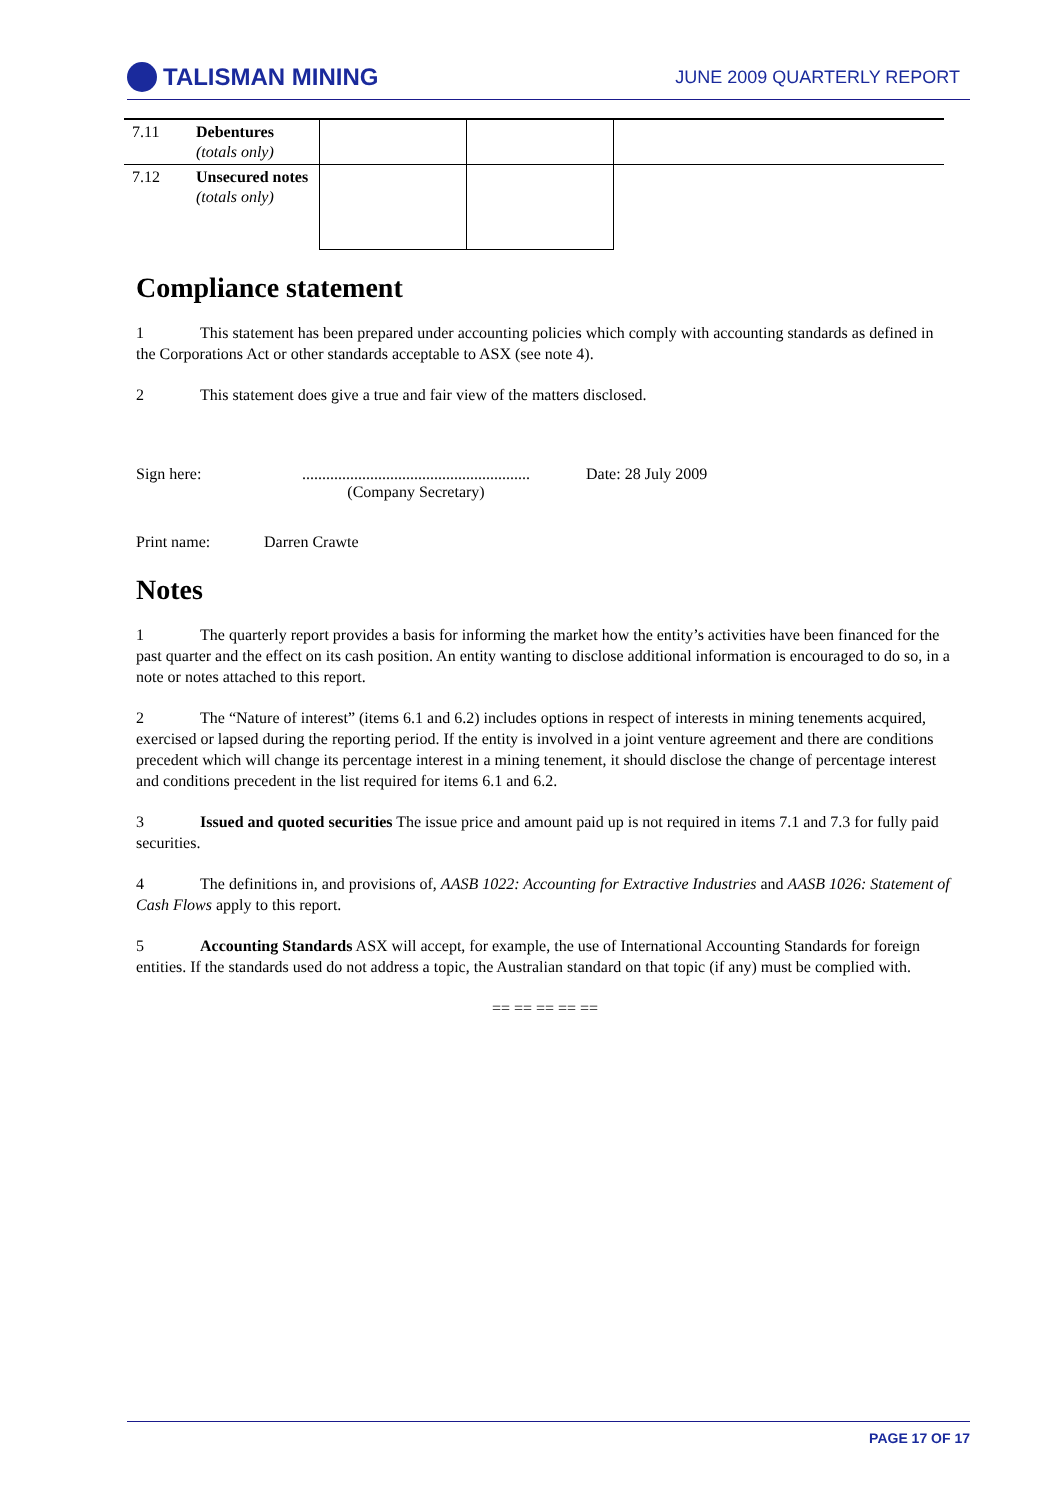TALISMAN MINING
JUNE 2009 QUARTERLY REPORT
| 7.11 | Debentures (totals only) | | | |
| 7.12 | Unsecured notes (totals only) | | | |
Compliance statement
1 This statement has been prepared under accounting policies which comply with accounting standards as defined in the Corporations Act or other standards acceptable to ASX (see note 4).
2 This statement does give a true and fair view of the matters disclosed.
Sign here: .........................................................
(Company Secretary)
Date: 28 July 2009
Print name: Darren Crawte
Notes
1 The quarterly report provides a basis for informing the market how the entity’s activities have been financed for the past quarter and the effect on its cash position. An entity wanting to disclose additional information is encouraged to do so, in a note or notes attached to this report.
2 The “Nature of interest” (items 6.1 and 6.2) includes options in respect of interests in mining tenements acquired, exercised or lapsed during the reporting period. If the entity is involved in a joint venture agreement and there are conditions precedent which will change its percentage interest in a mining tenement, it should disclose the change of percentage interest and conditions precedent in the list required for items 6.1 and 6.2.
3 Issued and quoted securities The issue price and amount paid up is not required in items 7.1 and 7.3 for fully paid securities.
4 The definitions in, and provisions of, AASB 1022: Accounting for Extractive Industries and AASB 1026: Statement of Cash Flows apply to this report.
5 Accounting Standards ASX will accept, for example, the use of International Accounting Standards for foreign entities. If the standards used do not address a topic, the Australian standard on that topic (if any) must be complied with.
== == == == ==
PAGE 17 OF 17